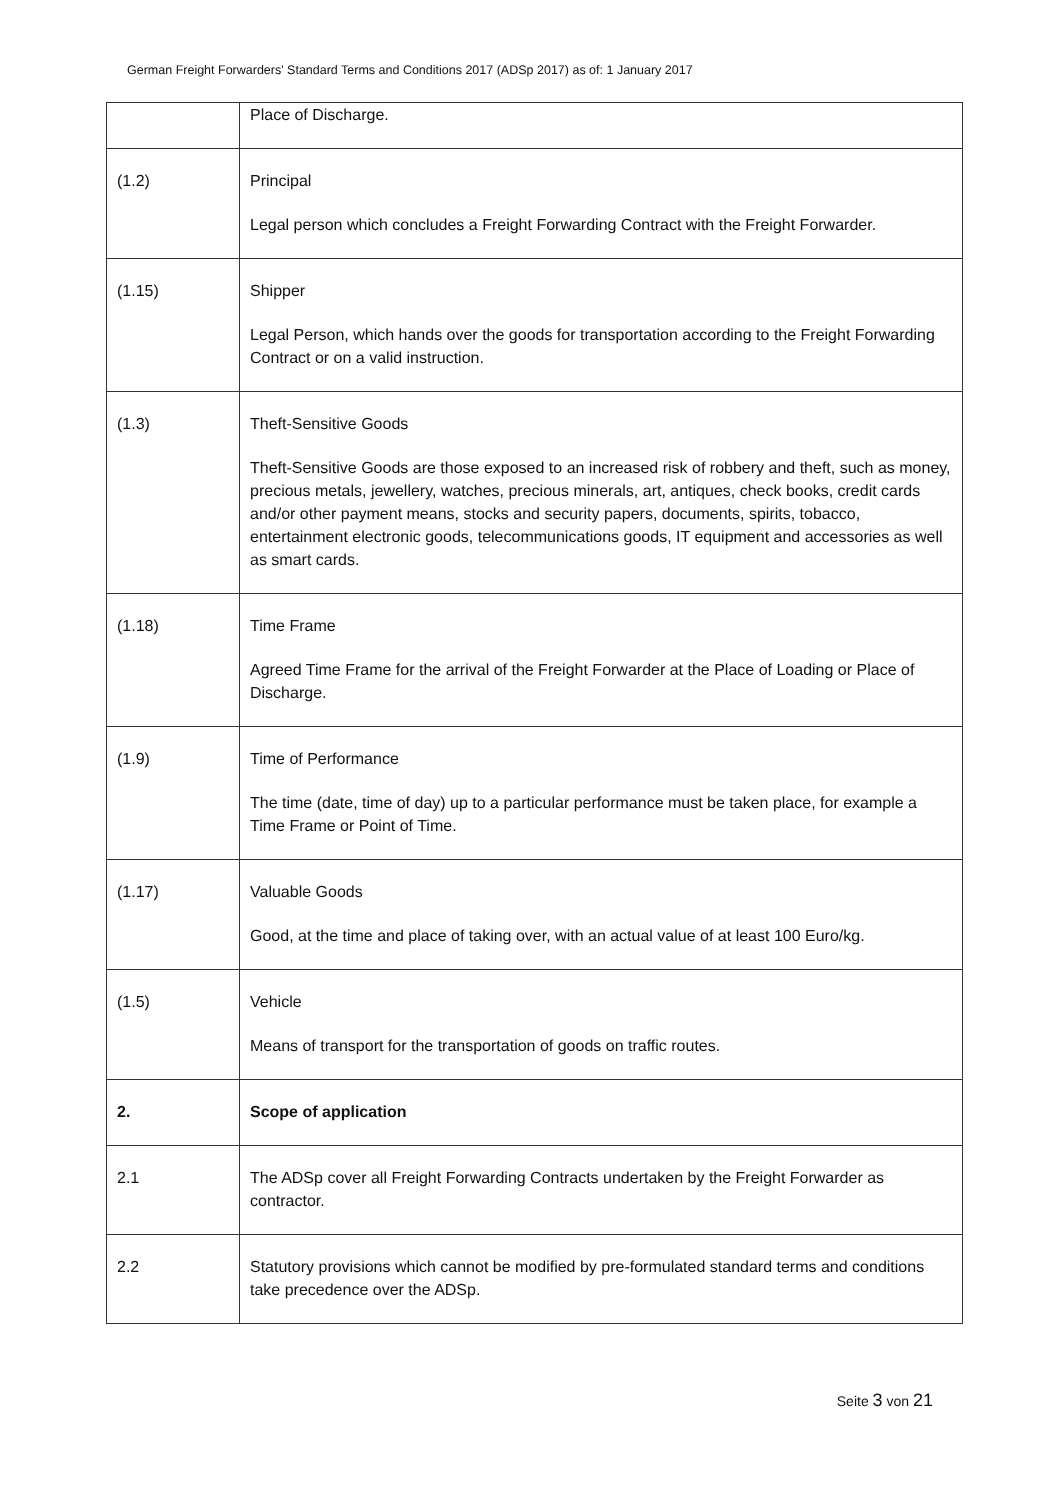German Freight Forwarders' Standard Terms and Conditions 2017 (ADSp 2017) as of: 1 January 2017
| | Place of Discharge. |
| (1.2) | Principal Legal person which concludes a Freight Forwarding Contract with the Freight Forwarder. |
| (1.15) | Shipper Legal Person, which hands over the goods for transportation according to the Freight Forwarding Contract or on a valid instruction. |
| (1.3) | Theft-Sensitive Goods Theft-Sensitive Goods are those exposed to an increased risk of robbery and theft, such as money, precious metals, jewellery, watches, precious minerals, art, antiques, check books, credit cards and/or other payment means, stocks and security papers, documents, spirits, tobacco, entertainment electronic goods, telecommunications goods, IT equipment and accessories as well as smart cards. |
| (1.18) | Time Frame Agreed Time Frame for the arrival of the Freight Forwarder at the Place of Loading or Place of Discharge. |
| (1.9) | Time of Performance The time (date, time of day) up to a particular performance must be taken place, for example a Time Frame or Point of Time. |
| (1.17) | Valuable Goods Good, at the time and place of taking over, with an actual value of at least 100 Euro/kg. |
| (1.5) | Vehicle Means of transport for the transportation of goods on traffic routes. |
| 2. | Scope of application |
| 2.1 | The ADSp cover all Freight Forwarding Contracts undertaken by the Freight Forwarder as contractor. |
| 2.2 | Statutory provisions which cannot be modified by pre-formulated standard terms and conditions take precedence over the ADSp. |
Seite 3 von 21